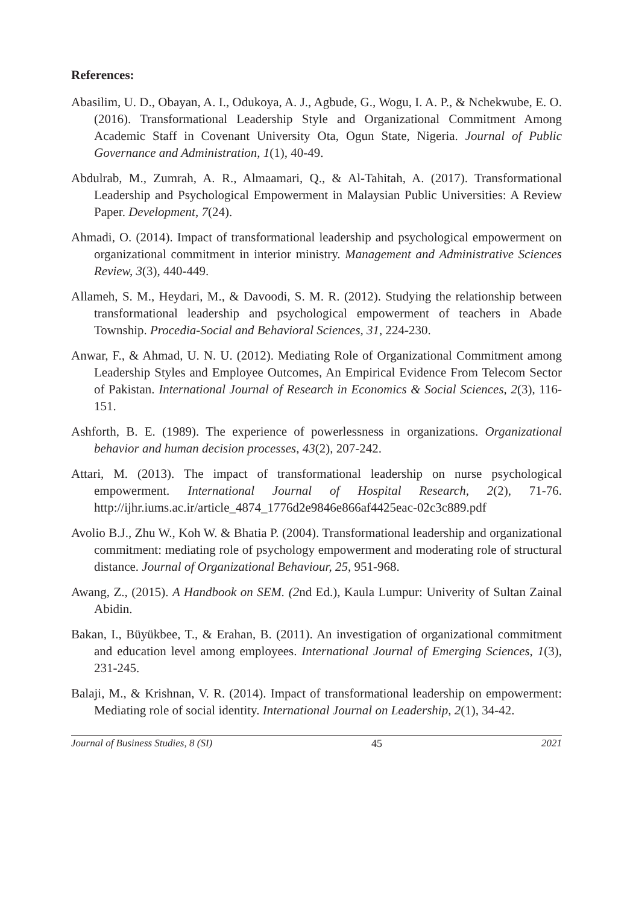References:
Abasilim, U. D., Obayan, A. I., Odukoya, A. J., Agbude, G., Wogu, I. A. P., & Nchekwube, E. O. (2016). Transformational Leadership Style and Organizational Commitment Among Academic Staff in Covenant University Ota, Ogun State, Nigeria. Journal of Public Governance and Administration, 1(1), 40-49.
Abdulrab, M., Zumrah, A. R., Almaamari, Q., & Al-Tahitah, A. (2017). Transformational Leadership and Psychological Empowerment in Malaysian Public Universities: A Review Paper. Development, 7(24).
Ahmadi, O. (2014). Impact of transformational leadership and psychological empowerment on organizational commitment in interior ministry. Management and Administrative Sciences Review, 3(3), 440-449.
Allameh, S. M., Heydari, M., & Davoodi, S. M. R. (2012). Studying the relationship between transformational leadership and psychological empowerment of teachers in Abade Township. Procedia-Social and Behavioral Sciences, 31, 224-230.
Anwar, F., & Ahmad, U. N. U. (2012). Mediating Role of Organizational Commitment among Leadership Styles and Employee Outcomes, An Empirical Evidence From Telecom Sector of Pakistan. International Journal of Research in Economics & Social Sciences, 2(3), 116-151.
Ashforth, B. E. (1989). The experience of powerlessness in organizations. Organizational behavior and human decision processes, 43(2), 207-242.
Attari, M. (2013). The impact of transformational leadership on nurse psychological empowerment. International Journal of Hospital Research, 2(2), 71-76. http://ijhr.iums.ac.ir/article_4874_1776d2e9846e866af4425eac-02c3c889.pdf
Avolio B.J., Zhu W., Koh W. & Bhatia P. (2004). Transformational leadership and organizational commitment: mediating role of psychology empowerment and moderating role of structural distance. Journal of Organizational Behaviour, 25, 951-968.
Awang, Z., (2015). A Handbook on SEM. (2nd Ed.), Kaula Lumpur: Univerity of Sultan Zainal Abidin.
Bakan, I., Büyükbee, T., & Erahan, B. (2011). An investigation of organizational commitment and education level among employees. International Journal of Emerging Sciences, 1(3), 231-245.
Balaji, M., & Krishnan, V. R. (2014). Impact of transformational leadership on empowerment: Mediating role of social identity. International Journal on Leadership, 2(1), 34-42.
Journal of Business Studies, 8 (SI) 45 2021